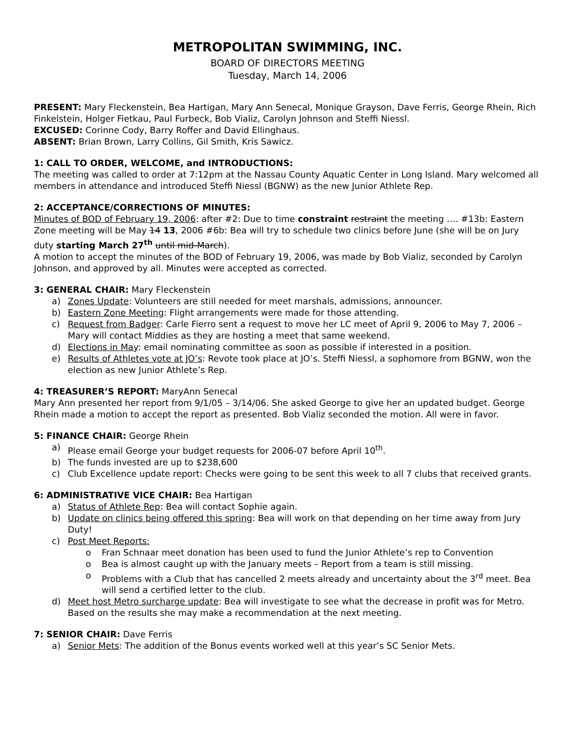METROPOLITAN SWIMMING, INC.
BOARD OF DIRECTORS MEETING
Tuesday, March 14, 2006
PRESENT: Mary Fleckenstein, Bea Hartigan, Mary Ann Senecal, Monique Grayson, Dave Ferris, George Rhein, Rich Finkelstein, Holger Fietkau, Paul Furbeck, Bob Vializ, Carolyn Johnson and Steffi Niessl.
EXCUSED: Corinne Cody, Barry Roffer and David Ellinghaus.
ABSENT: Brian Brown, Larry Collins, Gil Smith, Kris Sawicz.
1: CALL TO ORDER, WELCOME, and INTRODUCTIONS:
The meeting was called to order at 7:12pm at the Nassau County Aquatic Center in Long Island. Mary welcomed all members in attendance and introduced Steffi Niessl (BGNW) as the new Junior Athlete Rep.
2: ACCEPTANCE/CORRECTIONS OF MINUTES:
Minutes of BOD of February 19, 2006: after #2: Due to time constraint restraint the meeting …. #13b: Eastern Zone meeting will be May 14 13, 2006 #6b: Bea will try to schedule two clinics before June (she will be on Jury duty starting March 27<sup>th</sup> until mid-March).
A motion to accept the minutes of the BOD of February 19, 2006, was made by Bob Vializ, seconded by Carolyn Johnson, and approved by all. Minutes were accepted as corrected.
3: GENERAL CHAIR: Mary Fleckenstein
a) Zones Update: Volunteers are still needed for meet marshals, admissions, announcer.
b) Eastern Zone Meeting: Flight arrangements were made for those attending.
c) Request from Badger: Carle Fierro sent a request to move her LC meet of April 9, 2006 to May 7, 2006 – Mary will contact Middies as they are hosting a meet that same weekend.
d) Elections in May: email nominating committee as soon as possible if interested in a position.
e) Results of Athletes vote at JO’s: Revote took place at JO’s. Steffi Niessl, a sophomore from BGNW, won the election as new Junior Athlete’s Rep.
4: TREASURER’S REPORT: MaryAnn Senecal
Mary Ann presented her report from 9/1/05 – 3/14/06. She asked George to give her an updated budget. George Rhein made a motion to accept the report as presented. Bob Vializ seconded the motion. All were in favor.
5: FINANCE CHAIR: George Rhein
a) Please email George your budget requests for 2006-07 before April 10<sup>th</sup>.
b) The funds invested are up to $238,600
c) Club Excellence update report: Checks were going to be sent this week to all 7 clubs that received grants.
6: ADMINISTRATIVE VICE CHAIR: Bea Hartigan
a) Status of Athlete Rep: Bea will contact Sophie again.
b) Update on clinics being offered this spring: Bea will work on that depending on her time away from Jury Duty!
c) Post Meet Reports:
o Fran Schnaar meet donation has been used to fund the Junior Athlete’s rep to Convention
o Bea is almost caught up with the January meets – Report from a team is still missing.
o Problems with a Club that has cancelled 2 meets already and uncertainty about the 3<sup>rd</sup> meet. Bea will send a certified letter to the club.
d) Meet host Metro surcharge update: Bea will investigate to see what the decrease in profit was for Metro. Based on the results she may make a recommendation at the next meeting.
7: SENIOR CHAIR: Dave Ferris
a) Senior Mets: The addition of the Bonus events worked well at this year’s SC Senior Mets.